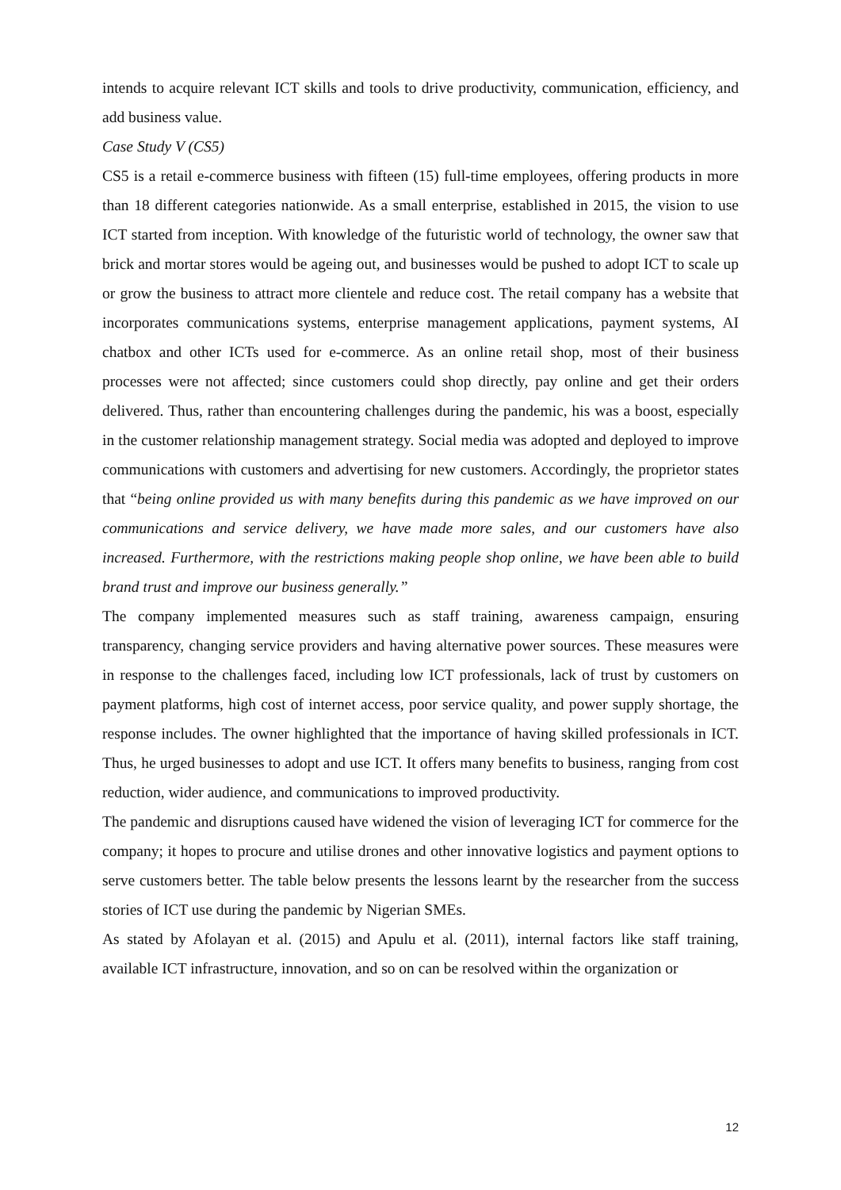intends to acquire relevant ICT skills and tools to drive productivity, communication, efficiency, and add business value.
Case Study V (CS5)
CS5 is a retail e-commerce business with fifteen (15) full-time employees, offering products in more than 18 different categories nationwide. As a small enterprise, established in 2015, the vision to use ICT started from inception. With knowledge of the futuristic world of technology, the owner saw that brick and mortar stores would be ageing out, and businesses would be pushed to adopt ICT to scale up or grow the business to attract more clientele and reduce cost. The retail company has a website that incorporates communications systems, enterprise management applications, payment systems, AI chatbox and other ICTs used for e-commerce. As an online retail shop, most of their business processes were not affected; since customers could shop directly, pay online and get their orders delivered. Thus, rather than encountering challenges during the pandemic, his was a boost, especially in the customer relationship management strategy. Social media was adopted and deployed to improve communications with customers and advertising for new customers. Accordingly, the proprietor states that “being online provided us with many benefits during this pandemic as we have improved on our communications and service delivery, we have made more sales, and our customers have also increased. Furthermore, with the restrictions making people shop online, we have been able to build brand trust and improve our business generally.”
The company implemented measures such as staff training, awareness campaign, ensuring transparency, changing service providers and having alternative power sources. These measures were in response to the challenges faced, including low ICT professionals, lack of trust by customers on payment platforms, high cost of internet access, poor service quality, and power supply shortage, the response includes. The owner highlighted that the importance of having skilled professionals in ICT. Thus, he urged businesses to adopt and use ICT. It offers many benefits to business, ranging from cost reduction, wider audience, and communications to improved productivity.
The pandemic and disruptions caused have widened the vision of leveraging ICT for commerce for the company; it hopes to procure and utilise drones and other innovative logistics and payment options to serve customers better. The table below presents the lessons learnt by the researcher from the success stories of ICT use during the pandemic by Nigerian SMEs.
As stated by Afolayan et al. (2015) and Apulu et al. (2011), internal factors like staff training, available ICT infrastructure, innovation, and so on can be resolved within the organization or
12